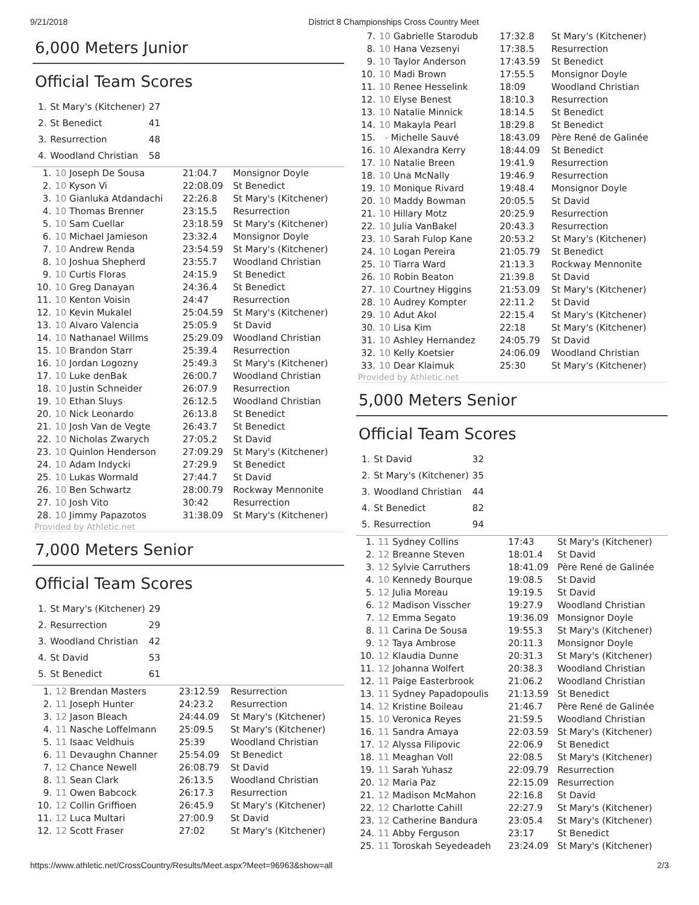9/21/2018 District 8 Championships Cross Country Meet
6,000 Meters Junior
Official Team Scores
| 1. | St Mary's (Kitchener) | 27 |
| 2. | St Benedict | 41 |
| 3. | Resurrection | 48 |
| 4. | Woodland Christian | 58 |
| 1. | 10 Joseph De Sousa | 21:04.7 | Monsignor Doyle |
| 2. | 10 Kyson Vi | 22:08.09 | St Benedict |
| 3. | 10 Gianluka Atdandachi | 22:26.8 | St Mary's (Kitchener) |
| 4. | 10 Thomas Brenner | 23:15.5 | Resurrection |
| 5. | 10 Sam Cuellar | 23:18.59 | St Mary's (Kitchener) |
| 6. | 10 Michael Jamieson | 23:32.4 | Monsignor Doyle |
| 7. | 10 Andrew Renda | 23:54.59 | St Mary's (Kitchener) |
| 8. | 10 Joshua Shepherd | 23:55.7 | Woodland Christian |
| 9. | 10 Curtis Floras | 24:15.9 | St Benedict |
| 10. | 10 Greg Danayan | 24:36.4 | St Benedict |
| 11. | 10 Kenton Voisin | 24:47 | Resurrection |
| 12. | 10 Kevin Mukalel | 25:04.59 | St Mary's (Kitchener) |
| 13. | 10 Alvaro Valencia | 25:05.9 | St David |
| 14. | 10 Nathanael Willms | 25:29.09 | Woodland Christian |
| 15. | 10 Brandon Starr | 25:39.4 | Resurrection |
| 16. | 10 Jordan Logozny | 25:49.3 | St Mary's (Kitchener) |
| 17. | 10 Luke denBak | 26:00.7 | Woodland Christian |
| 18. | 10 Justin Schneider | 26:07.9 | Resurrection |
| 19. | 10 Ethan Sluys | 26:12.5 | Woodland Christian |
| 20. | 10 Nick Leonardo | 26:13.8 | St Benedict |
| 21. | 10 Josh Van de Vegte | 26:43.7 | St Benedict |
| 22. | 10 Nicholas Zwarych | 27:05.2 | St David |
| 23. | 10 Quinlon Henderson | 27:09.29 | St Mary's (Kitchener) |
| 24. | 10 Adam Indycki | 27:29.9 | St Benedict |
| 25. | 10 Lukas Wormald | 27:44.7 | St David |
| 26. | 10 Ben Schwartz | 28:00.79 | Rockway Mennonite |
| 27. | 10 Josh Vito | 30:42 | Resurrection |
| 28. | 10 Jimmy Papazotos | 31:38.09 | St Mary's (Kitchener) |
Provided by Athletic.net
7,000 Meters Senior
Official Team Scores
| 1. | St Mary's (Kitchener) | 29 |
| 2. | Resurrection | 29 |
| 3. | Woodland Christian | 42 |
| 4. | St David | 53 |
| 5. | St Benedict | 61 |
| 1. | 12 Brendan Masters | 23:12.59 | Resurrection |
| 2. | 11 Joseph Hunter | 24:23.2 | Resurrection |
| 3. | 12 Jason Bleach | 24:44.09 | St Mary's (Kitchener) |
| 4. | 11 Nasche Loffelmann | 25:09.5 | St Mary's (Kitchener) |
| 5. | 11 Isaac Veldhuis | 25:39 | Woodland Christian |
| 6. | 11 Devaughn Channer | 25:54.09 | St Benedict |
| 7. | 12 Chance Newell | 26:08.79 | St David |
| 8. | 11 Sean Clark | 26:13.5 | Woodland Christian |
| 9. | 11 Owen Babcock | 26:17.3 | Resurrection |
| 10. | 12 Collin Griffioen | 26:45.9 | St Mary's (Kitchener) |
| 11. | 12 Luca Multari | 27:00.9 | St David |
| 12. | 12 Scott Fraser | 27:02 | St Mary's (Kitchener) |
| 7. | 10 Gabrielle Starodub | 17:32.8 | St Mary's (Kitchener) |
| 8. | 10 Hana Vezsenyi | 17:38.5 | Resurrection |
| 9. | 10 Taylor Anderson | 17:43.59 | St Benedict |
| 10. | 10 Madi Brown | 17:55.5 | Monsignor Doyle |
| 11. | 10 Renee Hesselink | 18:09 | Woodland Christian |
| 12. | 10 Elyse Benest | 18:10.3 | Resurrection |
| 13. | 10 Natalie Minnick | 18:14.5 | St Benedict |
| 14. | 10 Makayla Pearl | 18:29.8 | St Benedict |
| 15. | - Michelle Sauvé | 18:43.09 | Père René de Galinée |
| 16. | 10 Alexandra Kerry | 18:44.09 | St Benedict |
| 17. | 10 Natalie Breen | 19:41.9 | Resurrection |
| 18. | 10 Una McNally | 19:46.9 | Resurrection |
| 19. | 10 Monique Rivard | 19:48.4 | Monsignor Doyle |
| 20. | 10 Maddy Bowman | 20:05.5 | St David |
| 21. | 10 Hillary Motz | 20:25.9 | Resurrection |
| 22. | 10 Julia VanBakel | 20:43.3 | Resurrection |
| 23. | 10 Sarah Fulop Kane | 20:53.2 | St Mary's (Kitchener) |
| 24. | 10 Logan Pereira | 21:05.79 | St Benedict |
| 25. | 10 Tiarra Ward | 21:13.3 | Rockway Mennonite |
| 26. | 10 Robin Beaton | 21:39.8 | St David |
| 27. | 10 Courtney Higgins | 21:53.09 | St Mary's (Kitchener) |
| 28. | 10 Audrey Kompter | 22:11.2 | St David |
| 29. | 10 Adut Akol | 22:15.4 | St Mary's (Kitchener) |
| 30. | 10 Lisa Kim | 22:18 | St Mary's (Kitchener) |
| 31. | 10 Ashley Hernandez | 24:05.79 | St David |
| 32. | 10 Kelly Koetsier | 24:06.09 | Woodland Christian |
| 33. | 10 Dear Klaimuk | 25:30 | St Mary's (Kitchener) |
Provided by Athletic.net
5,000 Meters Senior
Official Team Scores
| 1. | St David | 32 |
| 2. | St Mary's (Kitchener) | 35 |
| 3. | Woodland Christian | 44 |
| 4. | St Benedict | 82 |
| 5. | Resurrection | 94 |
| 1. | 11 Sydney Collins | 17:43 | St Mary's (Kitchener) |
| 2. | 12 Breanne Steven | 18:01.4 | St David |
| 3. | 12 Sylvie Carruthers | 18:41.09 | Père René de Galinée |
| 4. | 10 Kennedy Bourque | 19:08.5 | St David |
| 5. | 12 Julia Moreau | 19:19.5 | St David |
| 6. | 12 Madison Visscher | 19:27.9 | Woodland Christian |
| 7. | 12 Emma Segato | 19:36.09 | Monsignor Doyle |
| 8. | 11 Carina De Sousa | 19:55.3 | St Mary's (Kitchener) |
| 9. | 12 Taya Ambrose | 20:11.3 | Monsignor Doyle |
| 10. | 12 Klaudia Dunne | 20:31.3 | St Mary's (Kitchener) |
| 11. | 12 Johanna Wolfert | 20:38.3 | Woodland Christian |
| 12. | 11 Paige Easterbrook | 21:06.2 | Woodland Christian |
| 13. | 11 Sydney Papadopoulis | 21:13.59 | St Benedict |
| 14. | 12 Kristine Boileau | 21:46.7 | Père René de Galinée |
| 15. | 10 Veronica Reyes | 21:59.5 | Woodland Christian |
| 16. | 11 Sandra Amaya | 22:03.59 | St Mary's (Kitchener) |
| 17. | 12 Alyssa Filipovic | 22:06.9 | St Benedict |
| 18. | 11 Meaghan Voll | 22:08.5 | St Mary's (Kitchener) |
| 19. | 11 Sarah Yuhasz | 22:09.79 | Resurrection |
| 20. | 12 Maria Paz | 22:15.09 | Resurrection |
| 21. | 12 Madison McMahon | 22:16.8 | St David |
| 22. | 12 Charlotte Cahill | 22:27.9 | St Mary's (Kitchener) |
| 23. | 12 Catherine Bandura | 23:05.4 | St Mary's (Kitchener) |
| 24. | 11 Abby Ferguson | 23:17 | St Benedict |
| 25. | 11 Toroskah Seyedeadeh | 23:24.09 | St Mary's (Kitchener) |
https://www.athletic.net/CrossCountry/Results/Meet.aspx?Meet=96963&show=all 2/3